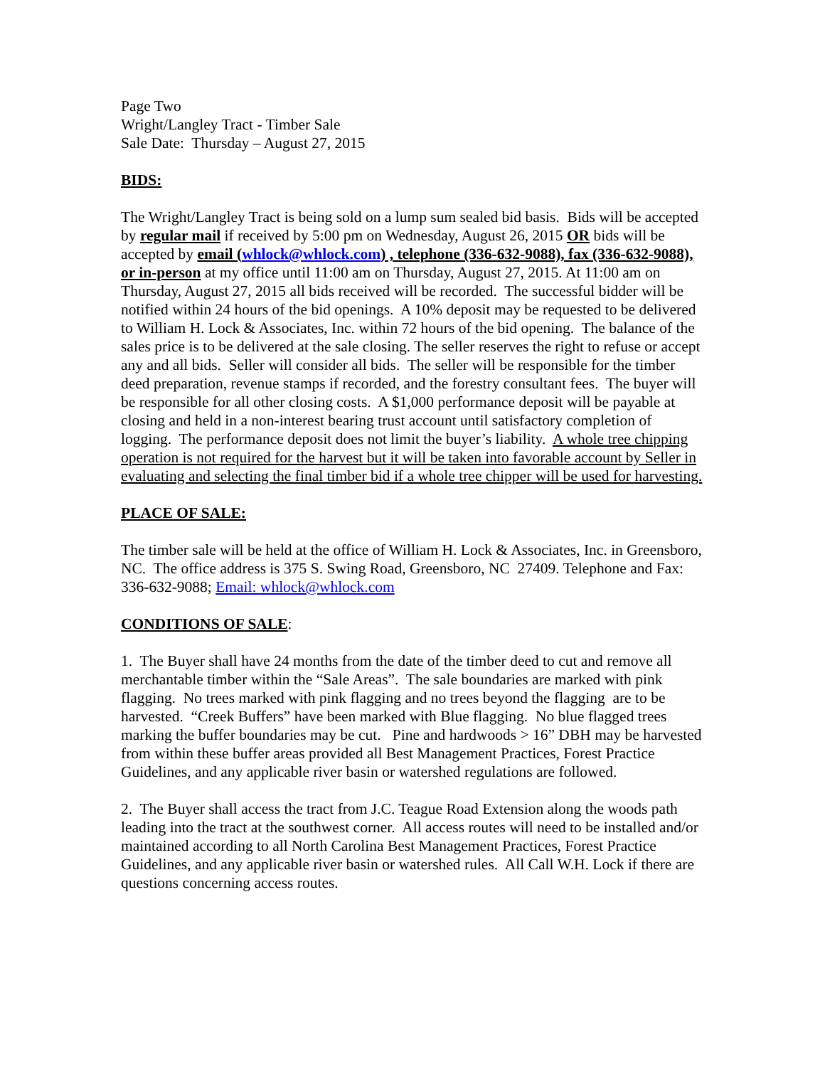Page Two
Wright/Langley Tract - Timber Sale
Sale Date: Thursday – August 27, 2015
BIDS:
The Wright/Langley Tract is being sold on a lump sum sealed bid basis. Bids will be accepted by regular mail if received by 5:00 pm on Wednesday, August 26, 2015 OR bids will be accepted by email (whlock@whlock.com) , telephone (336-632-9088), fax (336-632-9088), or in-person at my office until 11:00 am on Thursday, August 27, 2015. At 11:00 am on Thursday, August 27, 2015 all bids received will be recorded. The successful bidder will be notified within 24 hours of the bid openings. A 10% deposit may be requested to be delivered to William H. Lock & Associates, Inc. within 72 hours of the bid opening. The balance of the sales price is to be delivered at the sale closing. The seller reserves the right to refuse or accept any and all bids. Seller will consider all bids. The seller will be responsible for the timber deed preparation, revenue stamps if recorded, and the forestry consultant fees. The buyer will be responsible for all other closing costs. A $1,000 performance deposit will be payable at closing and held in a non-interest bearing trust account until satisfactory completion of logging. The performance deposit does not limit the buyer’s liability. A whole tree chipping operation is not required for the harvest but it will be taken into favorable account by Seller in evaluating and selecting the final timber bid if a whole tree chipper will be used for harvesting.
PLACE OF SALE:
The timber sale will be held at the office of William H. Lock & Associates, Inc. in Greensboro, NC. The office address is 375 S. Swing Road, Greensboro, NC 27409. Telephone and Fax: 336-632-9088; Email: whlock@whlock.com
CONDITIONS OF SALE:
1. The Buyer shall have 24 months from the date of the timber deed to cut and remove all merchantable timber within the “Sale Areas”. The sale boundaries are marked with pink flagging. No trees marked with pink flagging and no trees beyond the flagging are to be harvested. “Creek Buffers” have been marked with Blue flagging. No blue flagged trees marking the buffer boundaries may be cut. Pine and hardwoods > 16” DBH may be harvested from within these buffer areas provided all Best Management Practices, Forest Practice Guidelines, and any applicable river basin or watershed regulations are followed.
2. The Buyer shall access the tract from J.C. Teague Road Extension along the woods path leading into the tract at the southwest corner. All access routes will need to be installed and/or maintained according to all North Carolina Best Management Practices, Forest Practice Guidelines, and any applicable river basin or watershed rules. All Call W.H. Lock if there are questions concerning access routes.